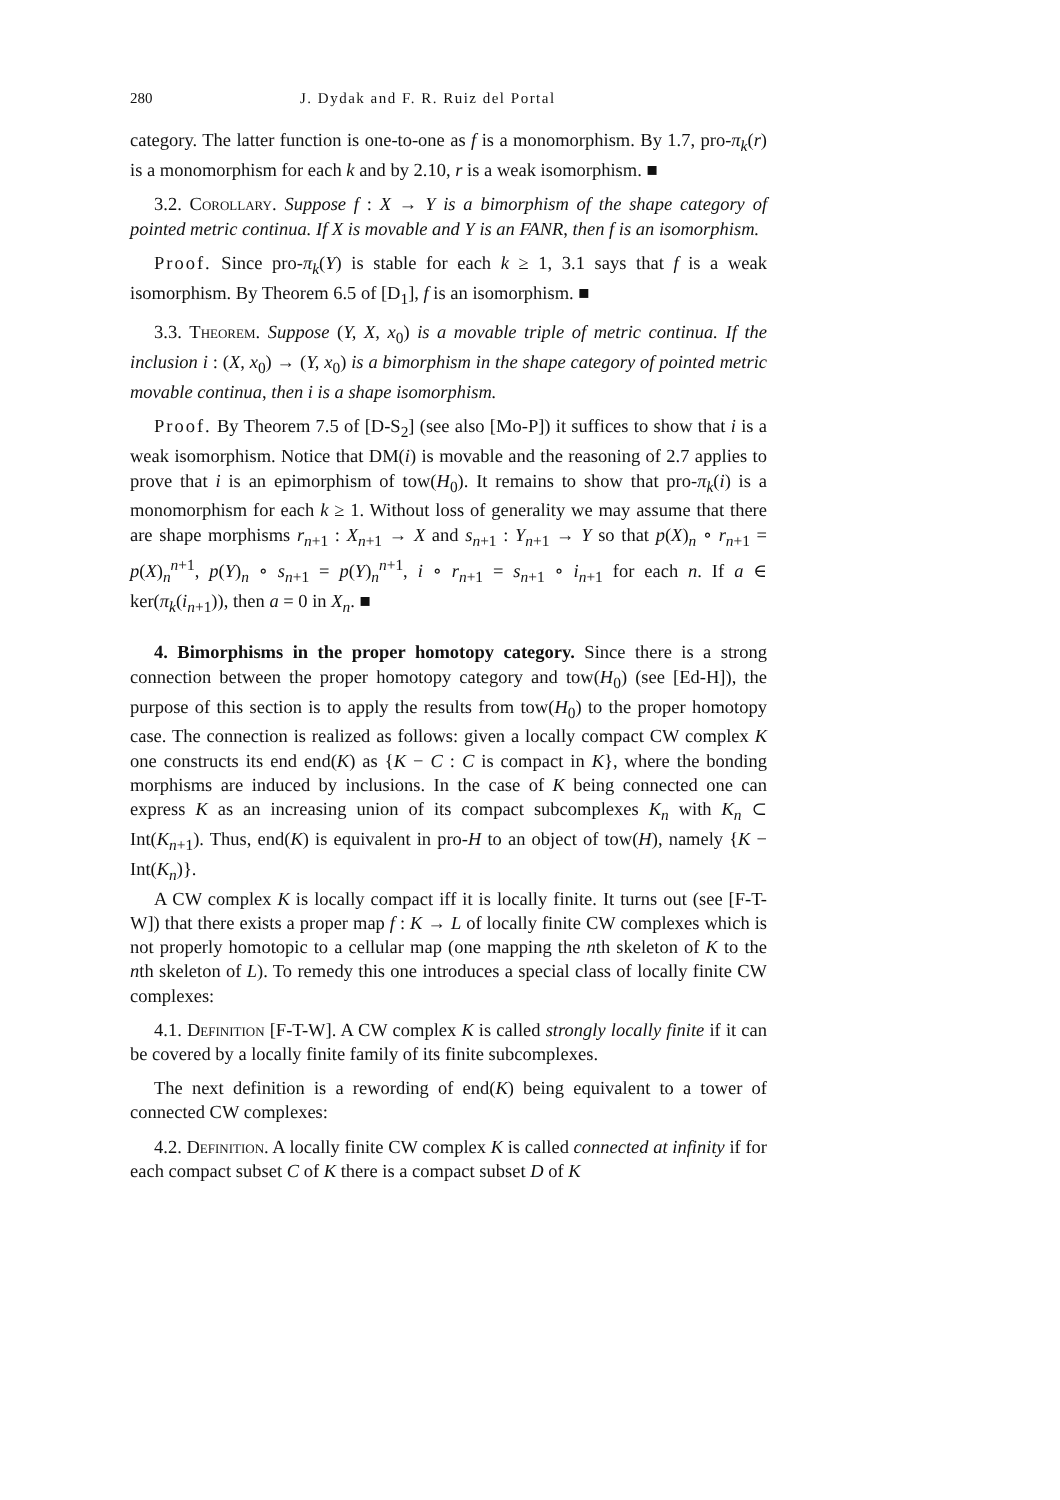280 J. Dydak and F. R. Ruiz del Portal
category. The latter function is one-to-one as f is a monomorphism. By 1.7, pro-π<sub>k</sub>(r) is a monomorphism for each k and by 2.10, r is a weak isomorphism. ■
3.2. Corollary. Suppose f : X → Y is a bimorphism of the shape category of pointed metric continua. If X is movable and Y is an FANR, then f is an isomorphism.
Proof. Since pro-π<sub>k</sub>(Y) is stable for each k ≥ 1, 3.1 says that f is a weak isomorphism. By Theorem 6.5 of [D<sub>1</sub>], f is an isomorphism. ■
3.3. Theorem. Suppose (Y, X, x<sub>0</sub>) is a movable triple of metric continua. If the inclusion i : (X, x<sub>0</sub>) → (Y, x<sub>0</sub>) is a bimorphism in the shape category of pointed metric movable continua, then i is a shape isomorphism.
Proof. By Theorem 7.5 of [D-S<sub>2</sub>] (see also [Mo-P]) it suffices to show that i is a weak isomorphism. Notice that DM(i) is movable and the reasoning of 2.7 applies to prove that i is an epimorphism of tow(H<sub>0</sub>). It remains to show that pro-π<sub>k</sub>(i) is a monomorphism for each k ≥ 1. Without loss of generality we may assume that there are shape morphisms r<sub>n+1</sub> : X<sub>n+1</sub> → X and s<sub>n+1</sub> : Y<sub>n+1</sub> → Y so that p(X)<sub>n</sub> ∘ r<sub>n+1</sub> = p(X)<sub>n</sub><sup>n+1</sup>, p(Y)<sub>n</sub> ∘ s<sub>n+1</sub> = p(Y)<sub>n</sub><sup>n+1</sup>, i ∘ r<sub>n+1</sub> = s<sub>n+1</sub> ∘ i<sub>n+1</sub> for each n. If a ∈ ker(π<sub>k</sub>(i<sub>n+1</sub>)), then a = 0 in X<sub>n</sub>. ■
4. Bimorphisms in the proper homotopy category. Since there is a strong connection between the proper homotopy category and tow(H<sub>0</sub>) (see [Ed-H]), the purpose of this section is to apply the results from tow(H<sub>0</sub>) to the proper homotopy case. The connection is realized as follows: given a locally compact CW complex K one constructs its end end(K) as {K − C : C is compact in K}, where the bonding morphisms are induced by inclusions. In the case of K being connected one can express K as an increasing union of its compact subcomplexes K<sub>n</sub> with K<sub>n</sub> ⊂ Int(K<sub>n+1</sub>). Thus, end(K) is equivalent in pro-H to an object of tow(H), namely {K − Int(K<sub>n</sub>)}.
A CW complex K is locally compact iff it is locally finite. It turns out (see [F-T-W]) that there exists a proper map f : K → L of locally finite CW complexes which is not properly homotopic to a cellular map (one mapping the nth skeleton of K to the nth skeleton of L). To remedy this one introduces a special class of locally finite CW complexes:
4.1. Definition [F-T-W]. A CW complex K is called strongly locally finite if it can be covered by a locally finite family of its finite subcomplexes.
The next definition is a rewording of end(K) being equivalent to a tower of connected CW complexes:
4.2. Definition. A locally finite CW complex K is called connected at infinity if for each compact subset C of K there is a compact subset D of K